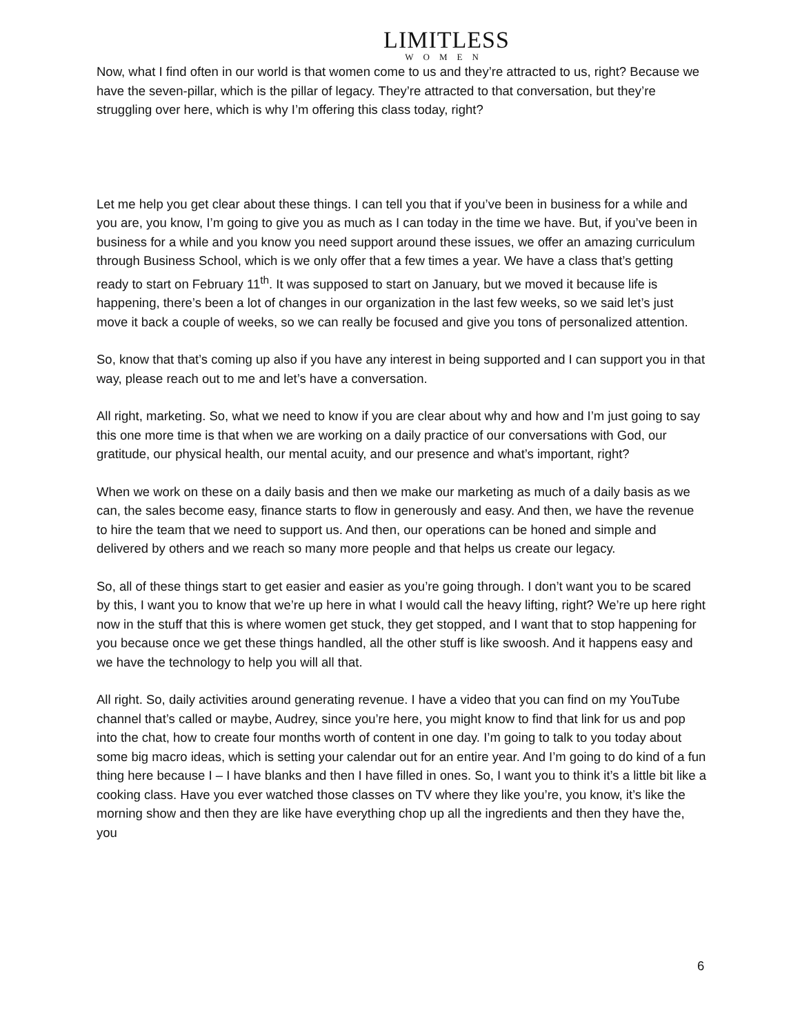LIMITLESS
WOMEN
Now, what I find often in our world is that women come to us and they’re attracted to us, right? Because we have the seven-pillar, which is the pillar of legacy. They’re attracted to that conversation, but they’re struggling over here, which is why I’m offering this class today, right?
Let me help you get clear about these things. I can tell you that if you’ve been in business for a while and you are, you know, I’m going to give you as much as I can today in the time we have. But, if you’ve been in business for a while and you know you need support around these issues, we offer an amazing curriculum through Business School, which is we only offer that a few times a year. We have a class that’s getting ready to start on February 11<sup>th</sup>. It was supposed to start on January, but we moved it because life is happening, there’s been a lot of changes in our organization in the last few weeks, so we said let’s just move it back a couple of weeks, so we can really be focused and give you tons of personalized attention.
So, know that that’s coming up also if you have any interest in being supported and I can support you in that way, please reach out to me and let’s have a conversation.
All right, marketing. So, what we need to know if you are clear about why and how and I’m just going to say this one more time is that when we are working on a daily practice of our conversations with God, our gratitude, our physical health, our mental acuity, and our presence and what’s important, right?
When we work on these on a daily basis and then we make our marketing as much of a daily basis as we can, the sales become easy, finance starts to flow in generously and easy. And then, we have the revenue to hire the team that we need to support us. And then, our operations can be honed and simple and delivered by others and we reach so many more people and that helps us create our legacy.
So, all of these things start to get easier and easier as you’re going through. I don’t want you to be scared by this, I want you to know that we’re up here in what I would call the heavy lifting, right? We’re up here right now in the stuff that this is where women get stuck, they get stopped, and I want that to stop happening for you because once we get these things handled, all the other stuff is like swoosh. And it happens easy and we have the technology to help you will all that.
All right. So, daily activities around generating revenue. I have a video that you can find on my YouTube channel that’s called or maybe, Audrey, since you’re here, you might know to find that link for us and pop into the chat, how to create four months worth of content in one day. I’m going to talk to you today about some big macro ideas, which is setting your calendar out for an entire year. And I’m going to do kind of a fun thing here because I – I have blanks and then I have filled in ones. So, I want you to think it’s a little bit like a cooking class. Have you ever watched those classes on TV where they like you’re, you know, it’s like the morning show and then they are like have everything chop up all the ingredients and then they have the, you
6